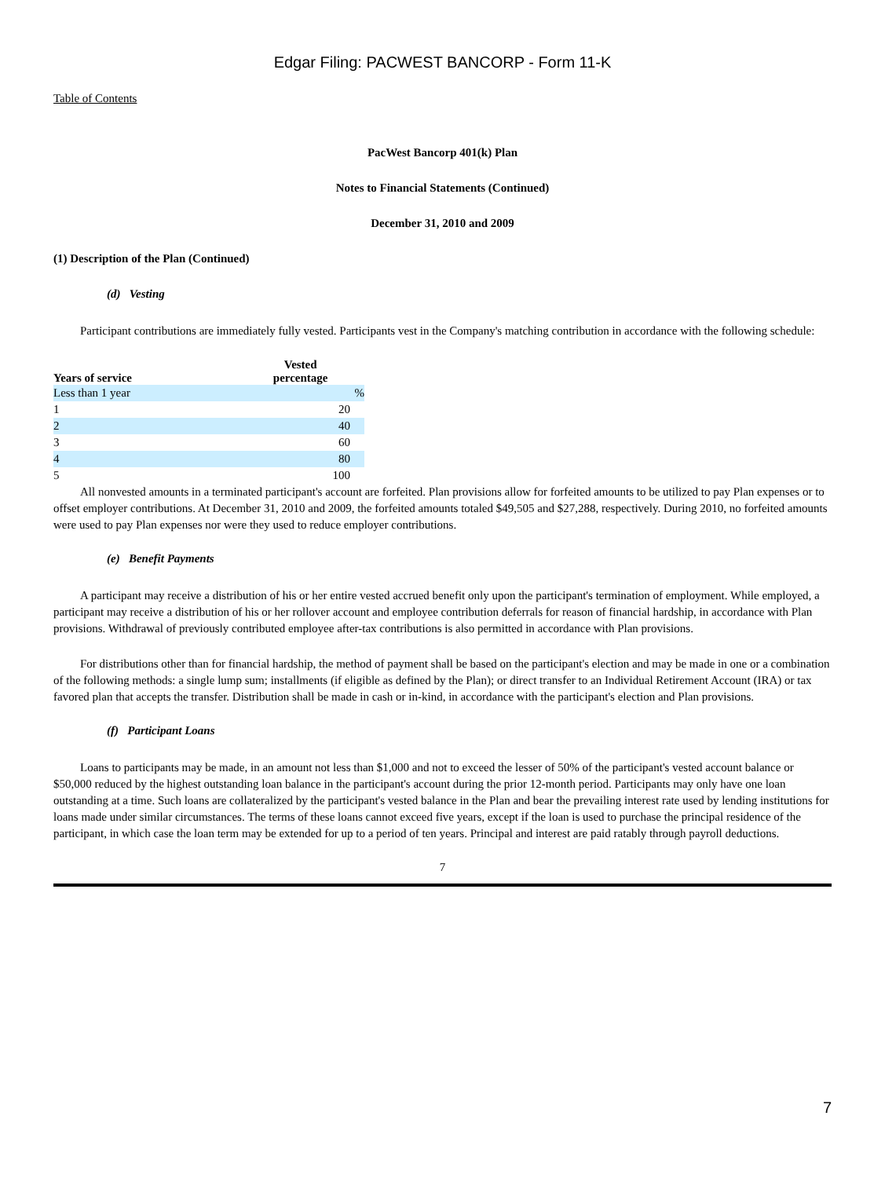Edgar Filing: PACWEST BANCORP - Form 11-K
Table of Contents
PacWest Bancorp 401(k) Plan
Notes to Financial Statements (Continued)
December 31, 2010 and 2009
(1) Description of the Plan (Continued)
(d) Vesting
Participant contributions are immediately fully vested. Participants vest in the Company's matching contribution in accordance with the following schedule:
| Years of service | Vested percentage |
| --- | --- |
| Less than 1 year | % |
| 1 | 20 |
| 2 | 40 |
| 3 | 60 |
| 4 | 80 |
| 5 | 100 |
All nonvested amounts in a terminated participant's account are forfeited. Plan provisions allow for forfeited amounts to be utilized to pay Plan expenses or to offset employer contributions. At December 31, 2010 and 2009, the forfeited amounts totaled $49,505 and $27,288, respectively. During 2010, no forfeited amounts were used to pay Plan expenses nor were they used to reduce employer contributions.
(e) Benefit Payments
A participant may receive a distribution of his or her entire vested accrued benefit only upon the participant's termination of employment. While employed, a participant may receive a distribution of his or her rollover account and employee contribution deferrals for reason of financial hardship, in accordance with Plan provisions. Withdrawal of previously contributed employee after-tax contributions is also permitted in accordance with Plan provisions.
For distributions other than for financial hardship, the method of payment shall be based on the participant's election and may be made in one or a combination of the following methods: a single lump sum; installments (if eligible as defined by the Plan); or direct transfer to an Individual Retirement Account (IRA) or tax favored plan that accepts the transfer. Distribution shall be made in cash or in-kind, in accordance with the participant's election and Plan provisions.
(f) Participant Loans
Loans to participants may be made, in an amount not less than $1,000 and not to exceed the lesser of 50% of the participant's vested account balance or $50,000 reduced by the highest outstanding loan balance in the participant's account during the prior 12-month period. Participants may only have one loan outstanding at a time. Such loans are collateralized by the participant's vested balance in the Plan and bear the prevailing interest rate used by lending institutions for loans made under similar circumstances. The terms of these loans cannot exceed five years, except if the loan is used to purchase the principal residence of the participant, in which case the loan term may be extended for up to a period of ten years. Principal and interest are paid ratably through payroll deductions.
7
7